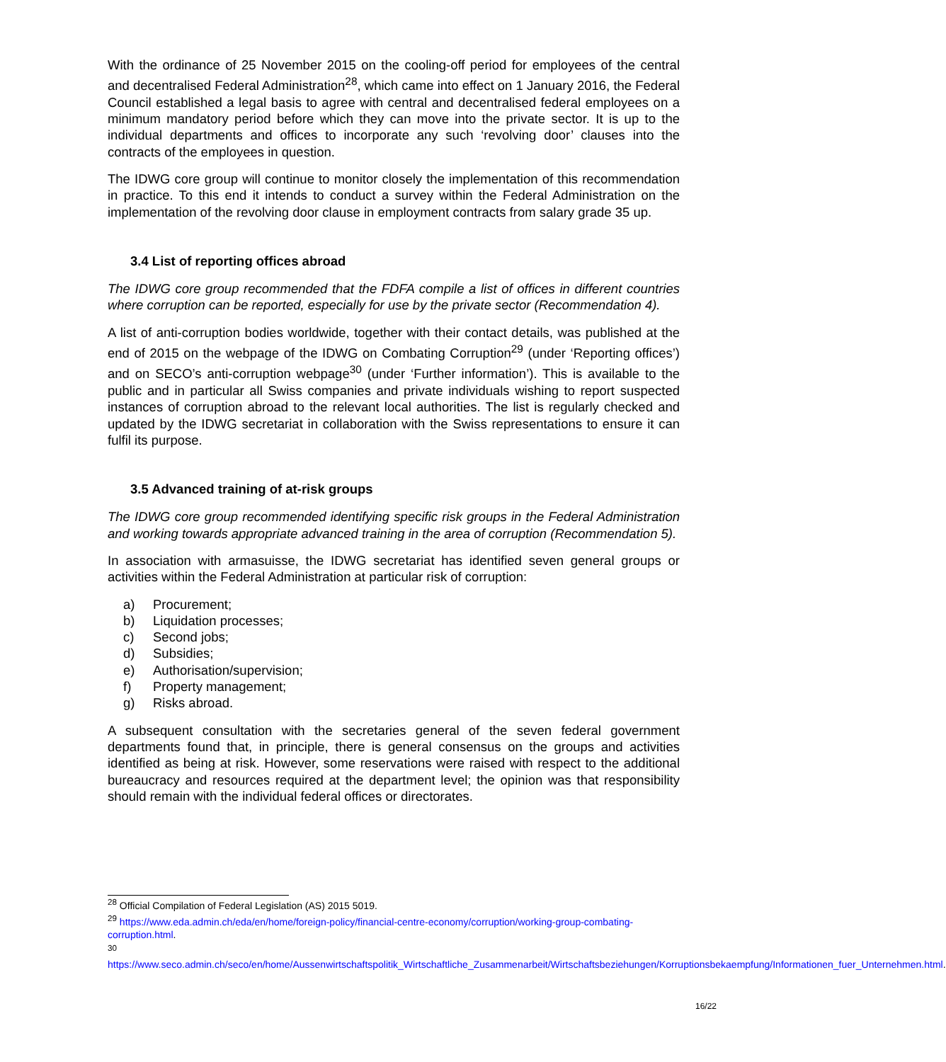With the ordinance of 25 November 2015 on the cooling-off period for employees of the central and decentralised Federal Administration<sup>28</sup>, which came into effect on 1 January 2016, the Federal Council established a legal basis to agree with central and decentralised federal employees on a minimum mandatory period before which they can move into the private sector. It is up to the individual departments and offices to incorporate any such ‘revolving door’ clauses into the contracts of the employees in question.
The IDWG core group will continue to monitor closely the implementation of this recommendation in practice. To this end it intends to conduct a survey within the Federal Administration on the implementation of the revolving door clause in employment contracts from salary grade 35 up.
3.4 List of reporting offices abroad
The IDWG core group recommended that the FDFA compile a list of offices in different countries where corruption can be reported, especially for use by the private sector (Recommendation 4).
A list of anti-corruption bodies worldwide, together with their contact details, was published at the end of 2015 on the webpage of the IDWG on Combating Corruption<sup>29</sup> (under ‘Reporting offices’) and on SECO’s anti-corruption webpage<sup>30</sup> (under ‘Further information’). This is available to the public and in particular all Swiss companies and private individuals wishing to report suspected instances of corruption abroad to the relevant local authorities. The list is regularly checked and updated by the IDWG secretariat in collaboration with the Swiss representations to ensure it can fulfil its purpose.
3.5 Advanced training of at-risk groups
The IDWG core group recommended identifying specific risk groups in the Federal Administration and working towards appropriate advanced training in the area of corruption (Recommendation 5).
In association with armasuisse, the IDWG secretariat has identified seven general groups or activities within the Federal Administration at particular risk of corruption:
a) Procurement;
b) Liquidation processes;
c) Second jobs;
d) Subsidies;
e) Authorisation/supervision;
f) Property management;
g) Risks abroad.
A subsequent consultation with the secretaries general of the seven federal government departments found that, in principle, there is general consensus on the groups and activities identified as being at risk. However, some reservations were raised with respect to the additional bureaucracy and resources required at the department level; the opinion was that responsibility should remain with the individual federal offices or directorates.
<sup>28</sup> Official Compilation of Federal Legislation (AS) 2015 5019.
<sup>29</sup> https://www.eda.admin.ch/eda/en/home/foreign-policy/financial-centre-economy/corruption/working-group-combating-corruption.html.
<sup>30</sup>
https://www.seco.admin.ch/seco/en/home/Aussenwirtschaftspolitik_Wirtschaftliche_Zusammenarbeit/Wirtschaftsbeziehungen/Korruptionsbekaempfung/Informationen_fuer_Unternehmen.html.
16/22